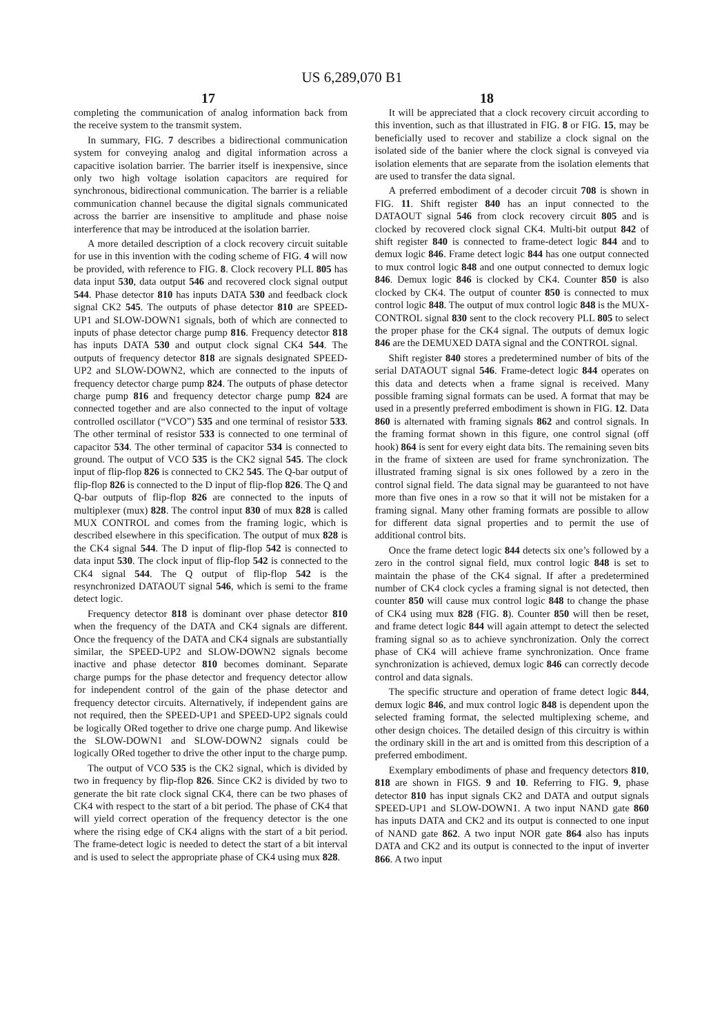US 6,289,070 B1
17 18
completing the communication of analog information back from the receive system to the transmit system.
In summary, FIG. 7 describes a bidirectional communication system for conveying analog and digital information across a capacitive isolation barrier. The barrier itself is inexpensive, since only two high voltage isolation capacitors are required for synchronous, bidirectional communication. The barrier is a reliable communication channel because the digital signals communicated across the barrier are insensitive to amplitude and phase noise interference that may be introduced at the isolation barrier.
A more detailed description of a clock recovery circuit suitable for use in this invention with the coding scheme of FIG. 4 will now be provided, with reference to FIG. 8. Clock recovery PLL 805 has data input 530, data output 546 and recovered clock signal output 544. Phase detector 810 has inputs DATA 530 and feedback clock signal CK2 545. The outputs of phase detector 810 are SPEED-UP1 and SLOW-DOWN1 signals, both of which are connected to inputs of phase detector charge pump 816. Frequency detector 818 has inputs DATA 530 and output clock signal CK4 544. The outputs of frequency detector 818 are signals designated SPEED-UP2 and SLOW-DOWN2, which are connected to the inputs of frequency detector charge pump 824. The outputs of phase detector charge pump 816 and frequency detector charge pump 824 are connected together and are also connected to the input of voltage controlled oscillator (“VCO”) 535 and one terminal of resistor 533. The other terminal of resistor 533 is connected to one terminal of capacitor 534. The other terminal of capacitor 534 is connected to ground. The output of VCO 535 is the CK2 signal 545. The clock input of flip-flop 826 is connected to CK2 545. The Q-bar output of flip-flop 826 is connected to the D input of flip-flop 826. The Q and Q-bar outputs of flip-flop 826 are connected to the inputs of multiplexer (mux) 828. The control input 830 of mux 828 is called MUX CONTROL and comes from the framing logic, which is described elsewhere in this specification. The output of mux 828 is the CK4 signal 544. The D input of flip-flop 542 is connected to data input 530. The clock input of flip-flop 542 is connected to the CK4 signal 544. The Q output of flip-flop 542 is the resynchronized DATAOUT signal 546, which is semi to the frame detect logic.
Frequency detector 818 is dominant over phase detector 810 when the frequency of the DATA and CK4 signals are different. Once the frequency of the DATA and CK4 signals are substantially similar, the SPEED-UP2 and SLOW-DOWN2 signals become inactive and phase detector 810 becomes dominant. Separate charge pumps for the phase detector and frequency detector allow for independent control of the gain of the phase detector and frequency detector circuits. Alternatively, if independent gains are not required, then the SPEED-UP1 and SPEED-UP2 signals could be logically ORed together to drive one charge pump. And likewise the SLOW-DOWN1 and SLOW-DOWN2 signals could be logically ORed together to drive the other input to the charge pump.
The output of VCO 535 is the CK2 signal, which is divided by two in frequency by flip-flop 826. Since CK2 is divided by two to generate the bit rate clock signal CK4, there can be two phases of CK4 with respect to the start of a bit period. The phase of CK4 that will yield correct operation of the frequency detector is the one where the rising edge of CK4 aligns with the start of a bit period. The frame-detect logic is needed to detect the start of a bit interval and is used to select the appropriate phase of CK4 using mux 828.
It will be appreciated that a clock recovery circuit according to this invention, such as that illustrated in FIG. 8 or FIG. 15, may be beneficially used to recover and stabilize a clock signal on the isolated side of the banier where the clock signal is conveyed via isolation elements that are separate from the isolation elements that are used to transfer the data signal.
A preferred embodiment of a decoder circuit 708 is shown in FIG. 11. Shift register 840 has an input connected to the DATAOUT signal 546 from clock recovery circuit 805 and is clocked by recovered clock signal CK4. Multi-bit output 842 of shift register 840 is connected to frame-detect logic 844 and to demux logic 846. Frame detect logic 844 has one output connected to mux control logic 848 and one output connected to demux logic 846. Demux logic 846 is clocked by CK4. Counter 850 is also clocked by CK4. The output of counter 850 is connected to mux control logic 848. The output of mux control logic 848 is the MUX-CONTROL signal 830 sent to the clock recovery PLL 805 to select the proper phase for the CK4 signal. The outputs of demux logic 846 are the DEMUXED DATA signal and the CONTROL signal.
Shift register 840 stores a predetermined number of bits of the serial DATAOUT signal 546. Frame-detect logic 844 operates on this data and detects when a frame signal is received. Many possible framing signal formats can be used. A format that may be used in a presently preferred embodiment is shown in FIG. 12. Data 860 is alternated with framing signals 862 and control signals. In the framing format shown in this figure, one control signal (off hook) 864 is sent for every eight data bits. The remaining seven bits in the frame of sixteen are used for frame synchronization. The illustrated framing signal is six ones followed by a zero in the control signal field. The data signal may be guaranteed to not have more than five ones in a row so that it will not be mistaken for a framing signal. Many other framing formats are possible to allow for different data signal properties and to permit the use of additional control bits.
Once the frame detect logic 844 detects six one’s followed by a zero in the control signal field, mux control logic 848 is set to maintain the phase of the CK4 signal. If after a predetermined number of CK4 clock cycles a framing signal is not detected, then counter 850 will cause mux control logic 848 to change the phase of CK4 using mux 828 (FIG. 8). Counter 850 will then be reset, and frame detect logic 844 will again attempt to detect the selected framing signal so as to achieve synchronization. Only the correct phase of CK4 will achieve frame synchronization. Once frame synchronization is achieved, demux logic 846 can correctly decode control and data signals.
The specific structure and operation of frame detect logic 844, demux logic 846, and mux control logic 848 is dependent upon the selected framing format, the selected multiplexing scheme, and other design choices. The detailed design of this circuitry is within the ordinary skill in the art and is omitted from this description of a preferred embodiment.
Exemplary embodiments of phase and frequency detectors 810, 818 are shown in FIGS. 9 and 10. Referring to FIG. 9, phase detector 810 has input signals CK2 and DATA and output signals SPEED-UP1 and SLOW-DOWN1. A two input NAND gate 860 has inputs DATA and CK2 and its output is connected to one input of NAND gate 862. A two input NOR gate 864 also has inputs DATA and CK2 and its output is connected to the input of inverter 866. A two input